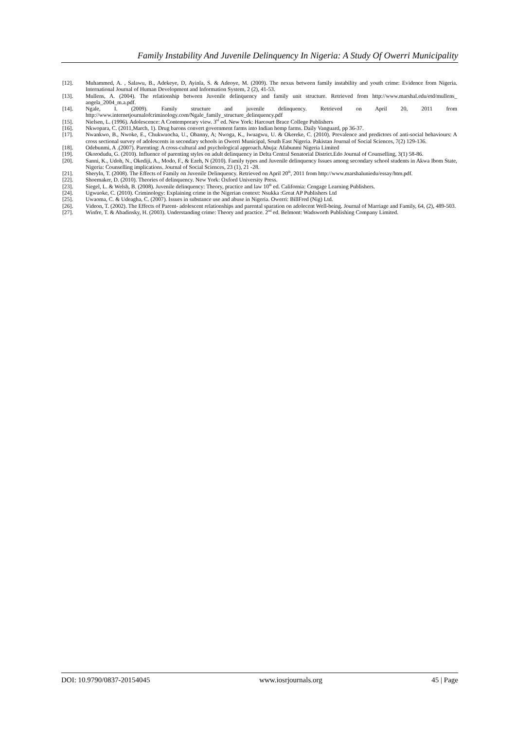Family Instability And Juvenile Delinquency In Nigeria: A Study Of Owerri Municipality
[12]. Muhammed, A. , Salawu, B., Adekeye, D, Ayinla, S. & Adeoye, M. (2009). The nexus between family instability and youth crime: Evidence from Nigeria. International Journal of Human Development and Information System, 2 (2), 41-53.
[13]. Mullens, A. (2004). The relationship between Juvenile delinquency and family unit structure. Retrieved from http://www.marshal.edu/etd/mullens_ angela_2004_m.a.pdf.
[14]. Ngale, I. (2009). Family structure and juvenile delinquency. Retrieved on April 20, 2011 from http://www.internetjournalofcriminology.com/Ngale_family_structure_delinquency.pdf
[15]. Nielsen, L. (1996). Adolescence: A Contemporary view. 3<sup>rd</sup> ed. New York: Harcourt Brace College Publishers
[16]. Nkwopara, C. (2011,March, 1). Drug barons convert government farms into Indian hemp farms. Daily Vanguard, pp 36-37.
[17]. Nwankwo, B., Nwoke, E., Chukwuocha, U., Obanny, A; Nwoga, K., Iwuagwu, U. & Okereke, C. (2010). Prevalence and predictors of anti-social behaviours: A cross sectional survey of adolescents in secondary schools in Owerri Municipal, South East Nigeria. Pakistan Journal of Social Sciences, 7(2) 129-136.
[18]. Odebunmi, A .(2007). Parenting: A cross-cultural and psychological approach.Abuja: Afabunmi Nigeria Limited
[19]. Okorodudu, G. (2010). Influence of parenting styles on adult delinquency in Delta Central Senatorial District.Edo Journal of Counselling, 3(1) 58-86.
[20]. Sanni, K., Udoh, N., Okediji, A., Modo, F., & Ezeh, N (2010). Family types and Juvenile delinquency Issues among secondary school students in Akwa Ibom State, Nigeria: Counselling implications. Journal of Social Sciences, 23 (1), 21 -28.
[21]. Sheryln, T. (2008). The Effects of Family on Juvenile Delinquency. Retrieved on April 20<sup>th</sup>, 2011 from http://www.marshaluniedu/essay/htm.pdf.
[22]. Shoemaker, D. (2010). Theories of delinquency. New York: Oxford University Press.
[23]. Siegel, L. & Welsh, B. (2008). Juvenile delinquency: Theory, practice and law 10<sup>th</sup> ed. California: Cengage Learning Publishers.
[24]. Ugwuoke, C. (2010). Criminology: Explaining crime in the Nigerian context: Nsukka :Great AP Publishers Ltd
[25]. Uwaoma, C. & Udeagha, C. (2007). Issues in substance use and abuse in Nigeria. Owerri: BillFred (Nig) Ltd.
[26]. Videon, T. (2002). The Effects of Parent- adolescent relationships and parental sparation on adolecent Well-being. Journal of Marriage and Family, 64, (2), 489-503.
[27]. Winfre, T. & Abadinsky, H. (2003). Understanding crime: Theory and practice. 2<sup>nd</sup> ed. Belmont: Wadsworth Publishing Company Limited.
DOI: 10.9790/0837-20154045 www.iosrjournals.org 45 | Page